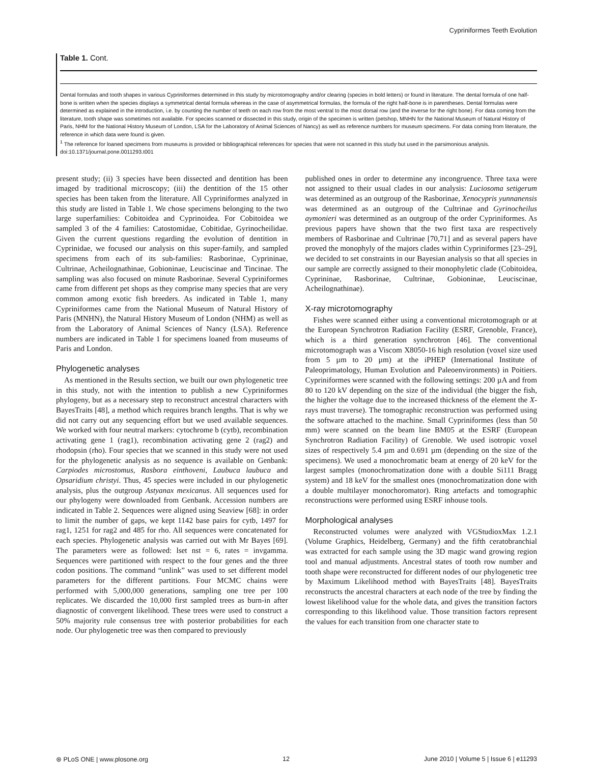Cypriniformes Teeth Evolution
Table 1. Cont.
Dental formulas and tooth shapes in various Cypriniformes determined in this study by microtomography and/or clearing (species in bold letters) or found in literature. The dental formula of one half-bone is written when the species displays a symmetrical dental formula whereas in the case of asymmetrical formulas, the formula of the right half-bone is in parentheses. Dental formulas were determined as explained in the introduction, i.e. by counting the number of teeth on each row from the most ventral to the most dorsal row (and the inverse for the right bone). For data coming from the literature, tooth shape was sometimes not available. For species scanned or dissected in this study, origin of the specimen is written (petshop, MNHN for the National Museum of Natural History of Paris, NHM for the National History Museum of London, LSA for the Laboratory of Animal Sciences of Nancy) as well as reference numbers for museum specimens. For data coming from literature, the reference in which data were found is given.
<sup>1</sup> The reference for loaned specimens from museums is provided or bibliographical references for species that were not scanned in this study but used in the parsimonious analysis.
doi:10.1371/journal.pone.0011293.t001
present study; (ii) 3 species have been dissected and dentition has been imaged by traditional microscopy; (iii) the dentition of the 15 other species has been taken from the literature. All Cypriniformes analyzed in this study are listed in Table 1. We chose specimens belonging to the two large superfamilies: Cobitoidea and Cyprinoidea. For Cobitoidea we sampled 3 of the 4 families: Catostomidae, Cobitidae, Gyrinocheilidae. Given the current questions regarding the evolution of dentition in Cyprinidae, we focused our analysis on this super-family, and sampled specimens from each of its sub-families: Rasborinae, Cyprininae, Cultrinae, Acheilognathinae, Gobioninae, Leuciscinae and Tincinae. The sampling was also focused on minute Rasborinae. Several Cypriniformes came from different pet shops as they comprise many species that are very common among exotic fish breeders. As indicated in Table 1, many Cypriniformes came from the National Museum of Natural History of Paris (MNHN), the Natural History Museum of London (NHM) as well as from the Laboratory of Animal Sciences of Nancy (LSA). Reference numbers are indicated in Table 1 for specimens loaned from museums of Paris and London.
Phylogenetic analyses
As mentioned in the Results section, we built our own phylogenetic tree in this study, not with the intention to publish a new Cypriniformes phylogeny, but as a necessary step to reconstruct ancestral characters with BayesTraits [48], a method which requires branch lengths. That is why we did not carry out any sequencing effort but we used available sequences. We worked with four neutral markers: cytochrome b (cytb), recombination activating gene 1 (rag1), recombination activating gene 2 (rag2) and rhodopsin (rho). Four species that we scanned in this study were not used for the phylogenetic analysis as no sequence is available on Genbank: Carpiodes microstomus, Rasbora einthoveni, Laubuca laubuca and Opsaridium christyi. Thus, 45 species were included in our phylogenetic analysis, plus the outgroup Astyanax mexicanus. All sequences used for our phylogeny were downloaded from Genbank. Accession numbers are indicated in Table 2. Sequences were aligned using Seaview [68]: in order to limit the number of gaps, we kept 1142 base pairs for cytb, 1497 for rag1, 1251 for rag2 and 485 for rho. All sequences were concatenated for each species. Phylogenetic analysis was carried out with Mr Bayes [69]. The parameters were as followed: lset nst = 6, rates = invgamma. Sequences were partitioned with respect to the four genes and the three codon positions. The command “unlink” was used to set different model parameters for the different partitions. Four MCMC chains were performed with 5,000,000 generations, sampling one tree per 100 replicates. We discarded the 10,000 first sampled trees as burn-in after diagnostic of convergent likelihood. These trees were used to construct a 50% majority rule consensus tree with posterior probabilities for each node. Our phylogenetic tree was then compared to previously
published ones in order to determine any incongruence. Three taxa were not assigned to their usual clades in our analysis: Luciosoma setigerum was determined as an outgroup of the Rasborinae, Xenocypris yunnanensis was determined as an outgroup of the Cultrinae and Gyrinocheilus aymonieri was determined as an outgroup of the order Cypriniformes. As previous papers have shown that the two first taxa are respectively members of Rasborinae and Cultrinae [70,71] and as several papers have proved the monophyly of the majors clades within Cypriniformes [23–29], we decided to set constraints in our Bayesian analysis so that all species in our sample are correctly assigned to their monophyletic clade (Cobitoidea, Cyprininae, Rasborinae, Cultrinae, Gobioninae, Leuciscinae, Acheilognathinae).
X-ray microtomography
Fishes were scanned either using a conventional microtomograph or at the European Synchrotron Radiation Facility (ESRF, Grenoble, France), which is a third generation synchrotron [46]. The conventional microtomograph was a Viscom X8050-16 high resolution (voxel size used from 5 µm to 20 µm) at the iPHEP (International Institute of Paleoprimatology, Human Evolution and Paleoenvironments) in Poitiers. Cypriniformes were scanned with the following settings: 200 µA and from 80 to 120 kV depending on the size of the individual (the bigger the fish, the higher the voltage due to the increased thickness of the element the X-rays must traverse). The tomographic reconstruction was performed using the software attached to the machine. Small Cypriniformes (less than 50 mm) were scanned on the beam line BM05 at the ESRF (European Synchrotron Radiation Facility) of Grenoble. We used isotropic voxel sizes of respectively 5.4 µm and 0.691 µm (depending on the size of the specimens). We used a monochromatic beam at energy of 20 keV for the largest samples (monochromatization done with a double Si111 Bragg system) and 18 keV for the smallest ones (monochromatization done with a double multilayer monochoromator). Ring artefacts and tomographic reconstructions were performed using ESRF inhouse tools.
Morphological analyses
Reconstructed volumes were analyzed with VGStudioxMax 1.2.1 (Volume Graphics, Heidelberg, Germany) and the fifth ceratobranchial was extracted for each sample using the 3D magic wand growing region tool and manual adjustments. Ancestral states of tooth row number and tooth shape were reconstructed for different nodes of our phylogenetic tree by Maximum Likelihood method with BayesTraits [48]. BayesTraits reconstructs the ancestral characters at each node of the tree by finding the lowest likelihood value for the whole data, and gives the transition factors corresponding to this likelihood value. Those transition factors represent the values for each transition from one character state to
⊛ PLoS ONE | www.plosone.org 12 June 2010 | Volume 5 | Issue 6 | e11293